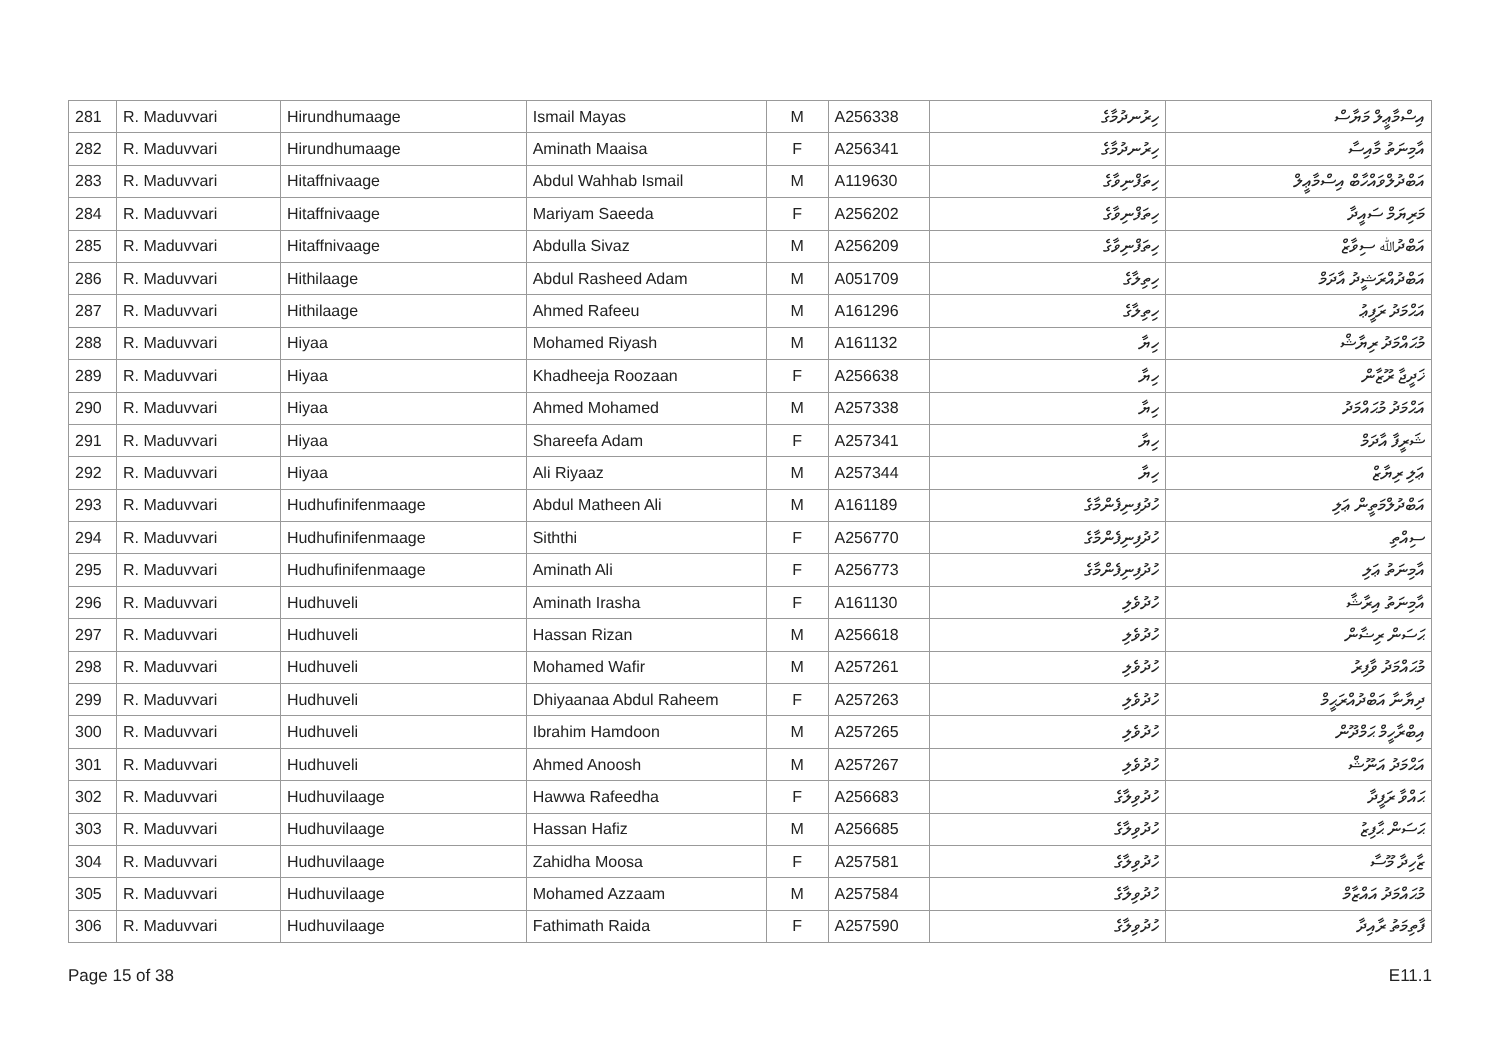| 281 | R. Maduvvari | Hirundhumaage | Ismail Mayas | M | A256338 | ހިރުނދުމާގެ | އިސްމާޢީލް މަޔާސް |
| 282 | R. Maduvvari | Hirundhumaage | Aminath Maaisa | F | A256341 | ހިރުނދުމާގެ | އާމިނަތު މާއިސާ |
| 283 | R. Maduvvari | Hitaffnivaage | Abdul Wahhab Ismail | M | A119630 | ހިތަފްނިވާގެ | އަބްދުލްވައްހާބް އިސްމާޢީލް |
| 284 | R. Maduvvari | Hitaffnivaage | Mariyam Saeeda | F | A256202 | ހިތަފްނިވާގެ | މަރިޔަމް ސައީދާ |
| 285 | R. Maduvvari | Hitaffnivaage | Abdulla Sivaz | M | A256209 | ހިތަފްނިވާގެ | އަބްދުﷲ ސިވާޒް |
| 286 | R. Maduvvari | Hithilaage | Abdul Rasheed Adam | M | A051709 | ހިތިލާގެ | އަބްދުއްރަޝީދު އާދަމް |
| 287 | R. Maduvvari | Hithilaage | Ahmed Rafeeu | M | A161296 | ހިތިލާގެ | އަޙްމަދު ރަފީޢު |
| 288 | R. Maduvvari | Hiyaa | Mohamed Riyash | M | A161132 | ހިޔާ | މުޙައްމަދު ރިޔާޝް |
| 289 | R. Maduvvari | Hiyaa | Khadheeja Roozaan | F | A256638 | ހިޔާ | ޚަދީޖާ ރޫޒާން |
| 290 | R. Maduvvari | Hiyaa | Ahmed Mohamed | M | A257338 | ހިޔާ | އަޙްމަދު މުޙައްމަދު |
| 291 | R. Maduvvari | Hiyaa | Shareefa Adam | F | A257341 | ހިޔާ | ޝަރީފާ އާދަމް |
| 292 | R. Maduvvari | Hiyaa | Ali Riyaaz | M | A257344 | ހިޔާ | ޢަލި ރިޔާޒް |
| 293 | R. Maduvvari | Hudhufinifenmaage | Abdul Matheen Ali | M | A161189 | ހުދުފިނިފެންމާގެ | އަބްދުލްމަތީން ޢަލި |
| 294 | R. Maduvvari | Hudhufinifenmaage | Siththi | F | A256770 | ހުދުފިނިފެންމާގެ | ސިއްތި |
| 295 | R. Maduvvari | Hudhufinifenmaage | Aminath Ali | F | A256773 | ހުދުފިނިފެންމާގެ | އާމިނަތު ޢަލި |
| 296 | R. Maduvvari | Hudhuveli | Aminath Irasha | F | A161130 | ހުދުވެލި | އާމިނަތު އިރާޝާ |
| 297 | R. Maduvvari | Hudhuveli | Hassan Rizan | M | A256618 | ހުދުވެލި | ޙަސަން ރިޟާން |
| 298 | R. Maduvvari | Hudhuveli | Mohamed Wafir | M | A257261 | ހުދުވެލި | މުޙައްމަދު ވާފިރު |
| 299 | R. Maduvvari | Hudhuveli | Dhiyaanaa Abdul Raheem | F | A257263 | ހުދުވެލި | ދިޔާނާ އަބްދުއްރަޙީމް |
| 300 | R. Maduvvari | Hudhuveli | Ibrahim Hamdoon | M | A257265 | ހުދުވެލި | އިބްރާހީމް ޙަމްދޫން |
| 301 | R. Maduvvari | Hudhuveli | Ahmed Anoosh | M | A257267 | ހުދުވެލި | އަޙްމަދު އަނޫޝް |
| 302 | R. Maduvvari | Hudhuvilaage | Hawwa Rafeedha | F | A256683 | ހުދުވިލާގެ | ޙައްވާ ރަފީދާ |
| 303 | R. Maduvvari | Hudhuvilaage | Hassan Hafiz | M | A256685 | ހުދުވިލާގެ | ޙަސަން ޙާފިޒު |
| 304 | R. Maduvvari | Hudhuvilaage | Zahidha Moosa | F | A257581 | ހުދުވިލާގެ | ޒާހިދާ މޫސާ |
| 305 | R. Maduvvari | Hudhuvilaage | Mohamed Azzaam | M | A257584 | ހުދުވިލާގެ | މުޙައްމަދު އައްޒާމް |
| 306 | R. Maduvvari | Hudhuvilaage | Fathimath Raida | F | A257590 | ހުދުވިލާގެ | ފާތިމަތު ރާއިދާ |
Page 15 of 38 E11.1